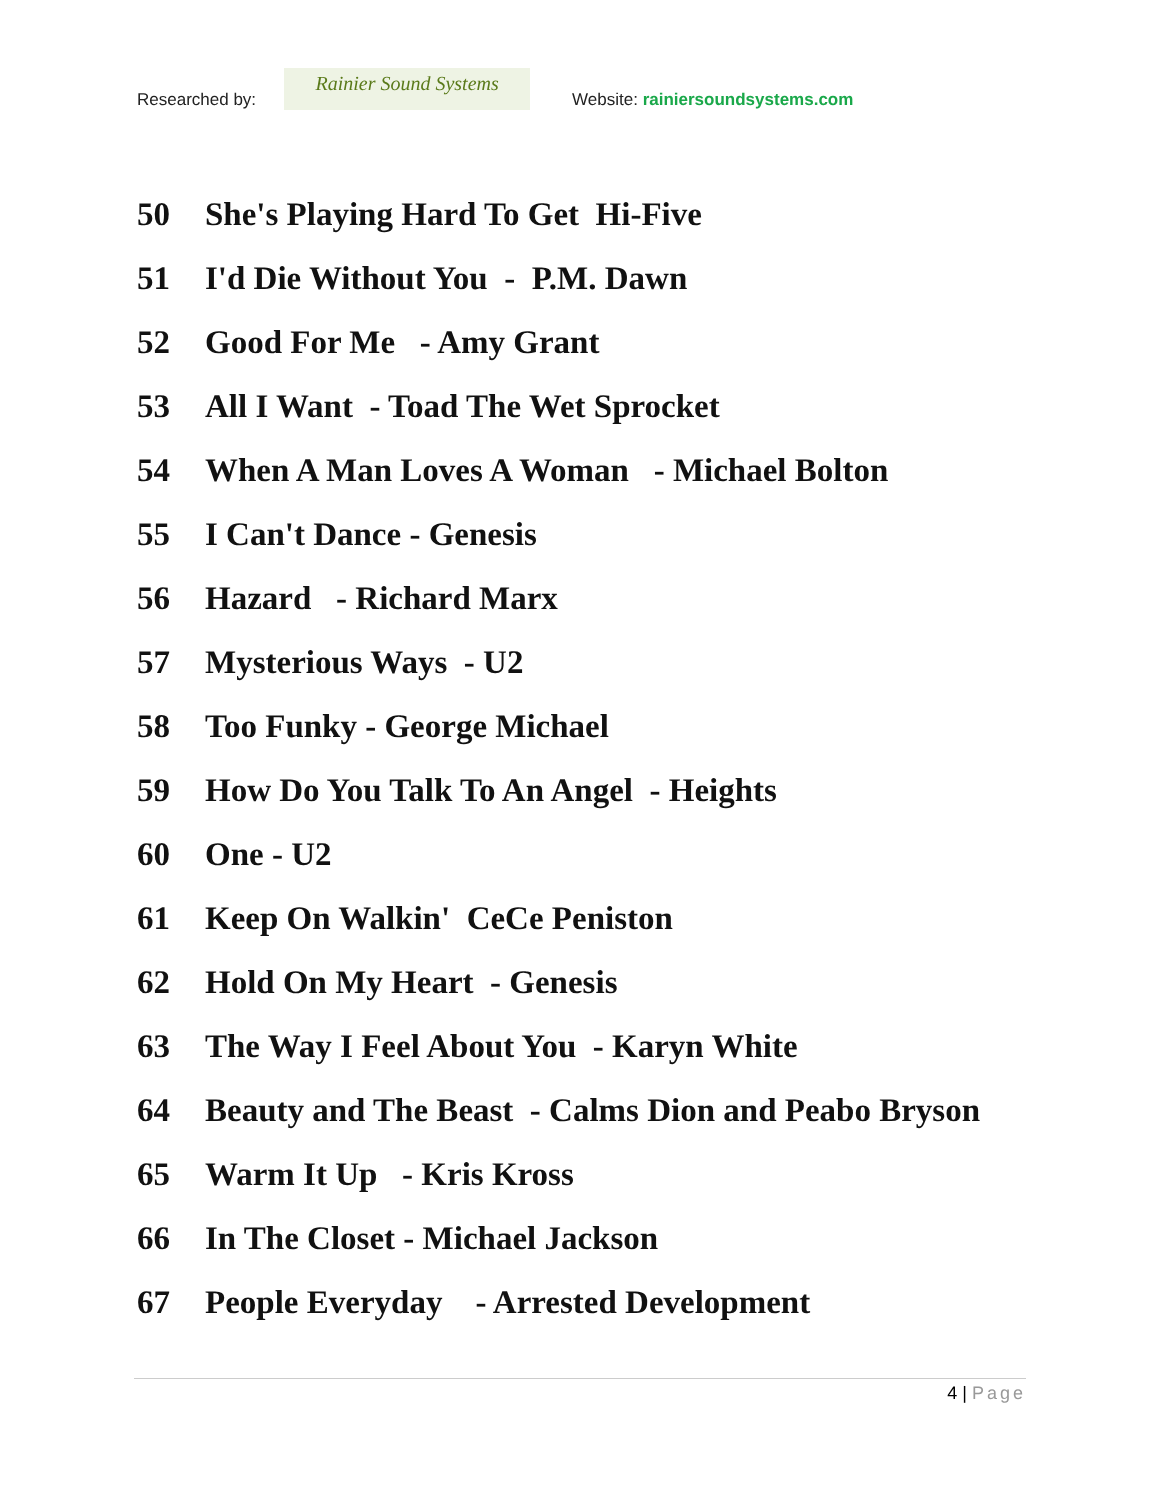Researched by:
Rainier Sound Systems
Website: rainiersoundsystems.com
50 She's Playing Hard To Get Hi-Five
51 I'd Die Without You - P.M. Dawn
52 Good For Me - Amy Grant
53 All I Want - Toad The Wet Sprocket
54 When A Man Loves A Woman - Michael Bolton
55 I Can't Dance - Genesis
56 Hazard - Richard Marx
57 Mysterious Ways - U2
58 Too Funky - George Michael
59 How Do You Talk To An Angel - Heights
60 One - U2
61 Keep On Walkin' CeCe Peniston
62 Hold On My Heart - Genesis
63 The Way I Feel About You - Karyn White
64 Beauty and The Beast - Calms Dion and Peabo Bryson
65 Warm It Up - Kris Kross
66 In The Closet - Michael Jackson
67 People Everyday - Arrested Development
4 | Page